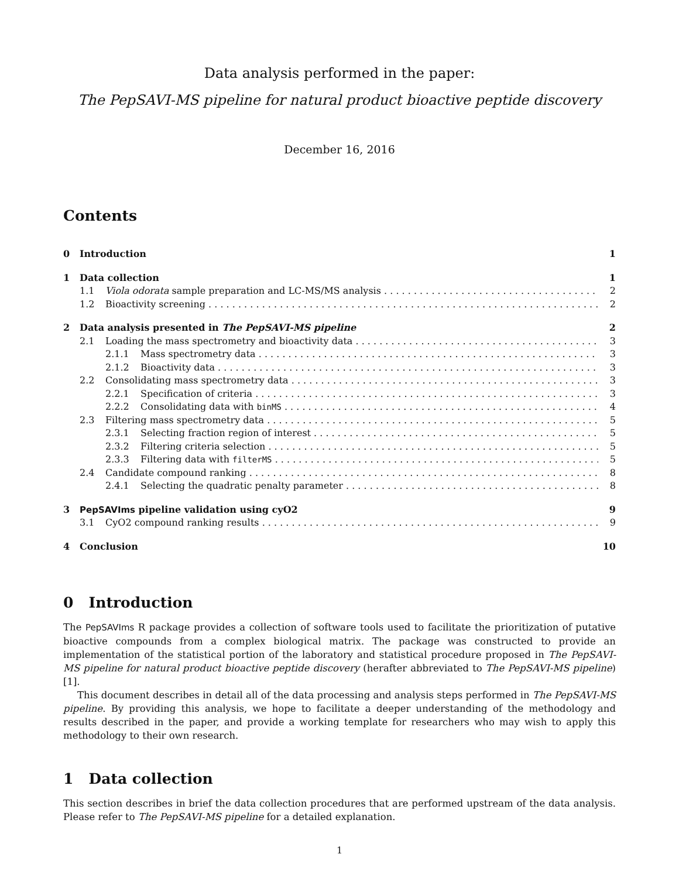Data analysis performed in the paper:
The PepSAVI-MS pipeline for natural product bioactive peptide discovery
December 16, 2016
Contents
0 Introduction 1
1 Data collection 1
1.1 Viola odorata sample preparation and LC-MS/MS analysis 2
1.2 Bioactivity screening 2
2 Data analysis presented in The PepSAVI-MS pipeline 2
2.1 Loading the mass spectrometry and bioactivity data 3
2.1.1 Mass spectrometry data 3
2.1.2 Bioactivity data 3
2.2 Consolidating mass spectrometry data 3
2.2.1 Specification of criteria 3
2.2.2 Consolidating data with binMS 4
2.3 Filtering mass spectrometry data 5
2.3.1 Selecting fraction region of interest 5
2.3.2 Filtering criteria selection 5
2.3.3 Filtering data with filterMS 5
2.4 Candidate compound ranking 8
2.4.1 Selecting the quadratic penalty parameter 8
3 PepSAVIms pipeline validation using cyO2 9
3.1 CyO2 compound ranking results 9
4 Conclusion 10
0 Introduction
The PepSAVIms R package provides a collection of software tools used to facilitate the prioritization of putative bioactive compounds from a complex biological matrix. The package was constructed to provide an implementation of the statistical portion of the laboratory and statistical procedure proposed in The PepSAVI-MS pipeline for natural product bioactive peptide discovery (herafter abbreviated to The PepSAVI-MS pipeline) [1].
This document describes in detail all of the data processing and analysis steps performed in The PepSAVI-MS pipeline. By providing this analysis, we hope to facilitate a deeper understanding of the methodology and results described in the paper, and provide a working template for researchers who may wish to apply this methodology to their own research.
1 Data collection
This section describes in brief the data collection procedures that are performed upstream of the data analysis. Please refer to The PepSAVI-MS pipeline for a detailed explanation.
1